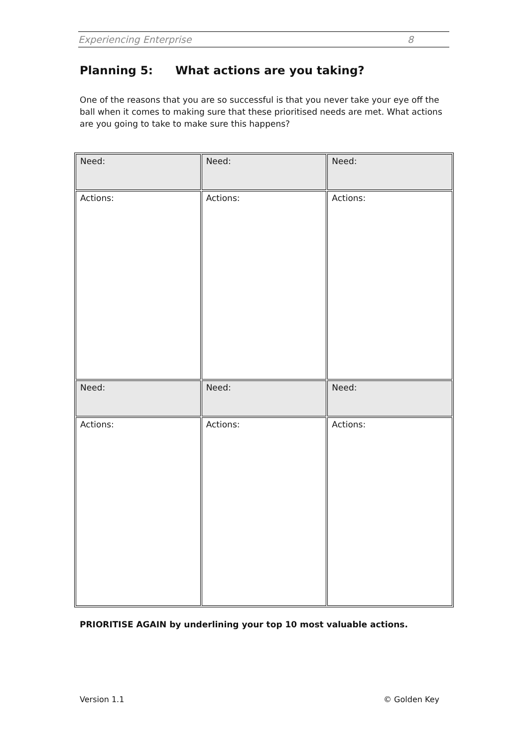Experiencing Enterprise 8
Planning 5: What actions are you taking?
One of the reasons that you are so successful is that you never take your eye off the ball when it comes to making sure that these prioritised needs are met. What actions are you going to take to make sure this happens?
| Need: | Need: | Need: |
| Actions: | Actions: | Actions: |
| Need: | Need: | Need: |
| Actions: | Actions: | Actions: |
PRIORITISE AGAIN by underlining your top 10 most valuable actions.
Version 1.1 © Golden Key